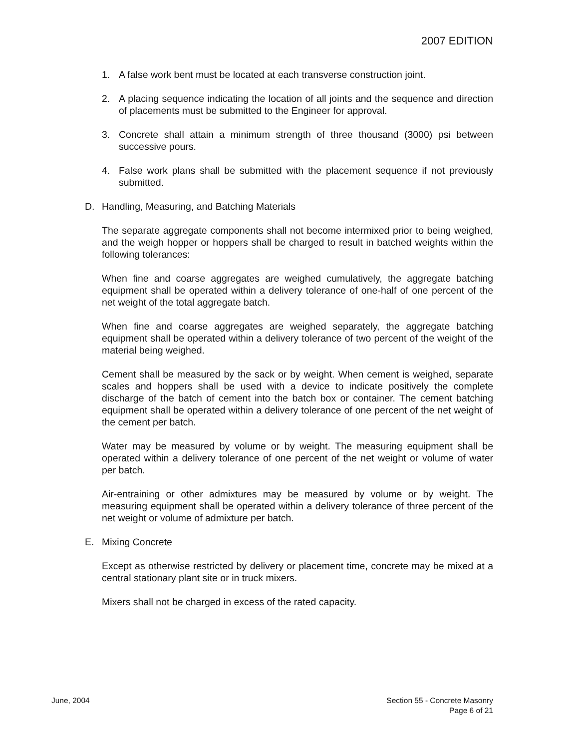2007 EDITION
1. A false work bent must be located at each transverse construction joint.
2. A placing sequence indicating the location of all joints and the sequence and direction of placements must be submitted to the Engineer for approval.
3. Concrete shall attain a minimum strength of three thousand (3000) psi between successive pours.
4. False work plans shall be submitted with the placement sequence if not previously submitted.
D. Handling, Measuring, and Batching Materials
The separate aggregate components shall not become intermixed prior to being weighed, and the weigh hopper or hoppers shall be charged to result in batched weights within the following tolerances:
When fine and coarse aggregates are weighed cumulatively, the aggregate batching equipment shall be operated within a delivery tolerance of one-half of one percent of the net weight of the total aggregate batch.
When fine and coarse aggregates are weighed separately, the aggregate batching equipment shall be operated within a delivery tolerance of two percent of the weight of the material being weighed.
Cement shall be measured by the sack or by weight. When cement is weighed, separate scales and hoppers shall be used with a device to indicate positively the complete discharge of the batch of cement into the batch box or container. The cement batching equipment shall be operated within a delivery tolerance of one percent of the net weight of the cement per batch.
Water may be measured by volume or by weight. The measuring equipment shall be operated within a delivery tolerance of one percent of the net weight or volume of water per batch.
Air-entraining or other admixtures may be measured by volume or by weight. The measuring equipment shall be operated within a delivery tolerance of three percent of the net weight or volume of admixture per batch.
E. Mixing Concrete
Except as otherwise restricted by delivery or placement time, concrete may be mixed at a central stationary plant site or in truck mixers.
Mixers shall not be charged in excess of the rated capacity.
June, 2004 Section 55 - Concrete Masonry
Page 6 of 21